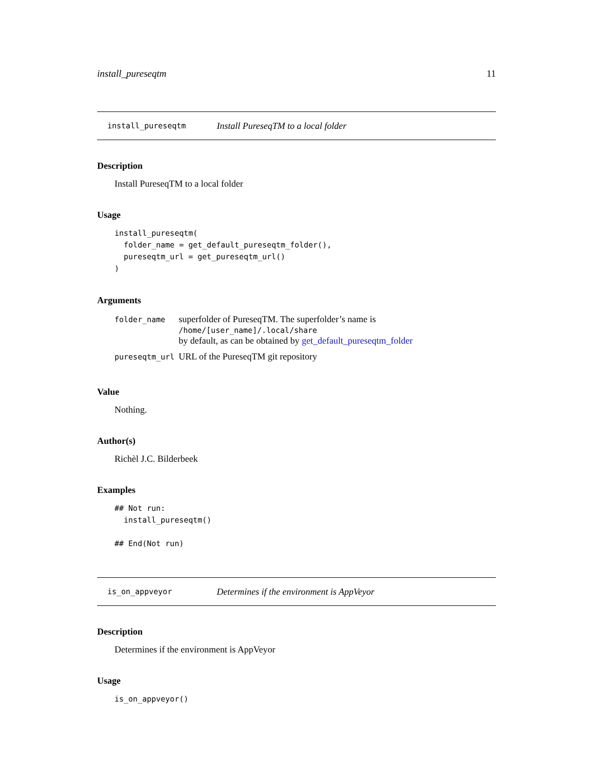install_pureseqtm 11
install_pureseqtm Install PureseqTM to a local folder
Description
Install PureseqTM to a local folder
Usage
install_pureseqtm(
  folder_name = get_default_pureseqtm_folder(),
  pureseqtm_url = get_pureseqtm_url()
)
Arguments
| folder_name | superfolder of PureseqTM. The superfolder’s name is /home/[user_name]/.local/share by default, as can be obtained by get_default_pureseqtm_folder |
| pureseqtm_url | URL of the PureseqTM git repository |
Value
Nothing.
Author(s)
Richèl J.C. Bilderbeek
Examples
## Not run:
  install_pureseqtm()

## End(Not run)
is_on_appveyor Determines if the environment is AppVeyor
Description
Determines if the environment is AppVeyor
Usage
is_on_appveyor()